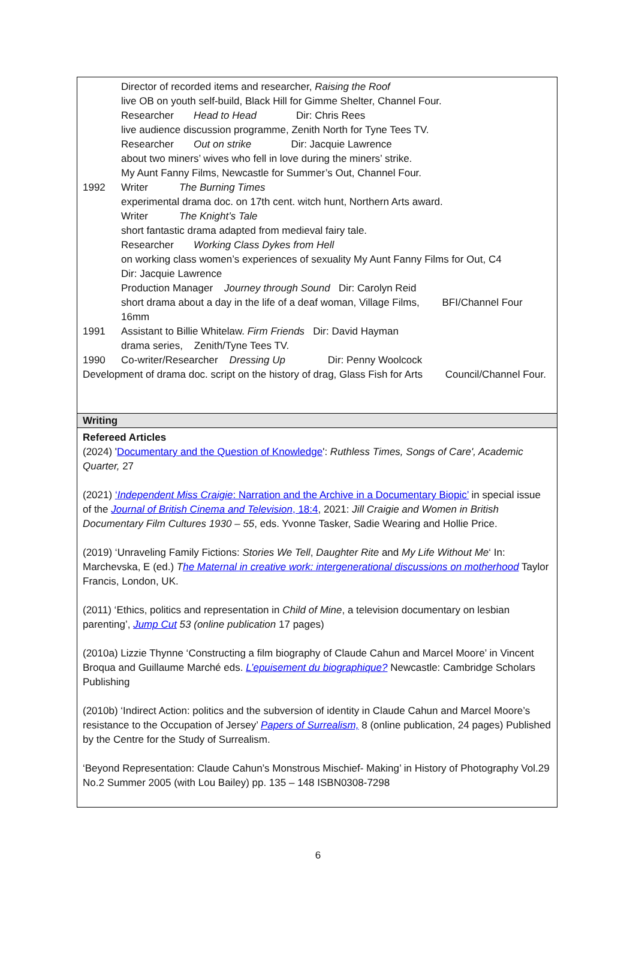Director of recorded items and researcher, Raising the Roof
live OB on youth self-build, Black Hill for Gimme Shelter, Channel Four.
Researcher Head to Head Dir: Chris Rees
live audience discussion programme, Zenith North for Tyne Tees TV.
Researcher Out on strike Dir: Jacquie Lawrence
about two miners’ wives who fell in love during the miners’ strike.
My Aunt Fanny Films, Newcastle for Summer’s Out, Channel Four.
1992 Writer The Burning Times
experimental drama doc. on 17th cent. witch hunt, Northern Arts award.
Writer The Knight’s Tale
short fantastic drama adapted from medieval fairy tale.
Researcher Working Class Dykes from Hell
on working class women’s experiences of sexuality My Aunt Fanny Films for Out, C4
Dir: Jacquie Lawrence
Production Manager Journey through Sound Dir: Carolyn Reid
short drama about a day in the life of a deaf woman, Village Films, BFI/Channel Four
16mm
1991 Assistant to Billie Whitelaw. Firm Friends Dir: David Hayman
drama series, Zenith/Tyne Tees TV.
1990 Co-writer/Researcher Dressing Up Dir: Penny Woolcock
Development of drama doc. script on the history of drag, Glass Fish for Arts Council/Channel Four.
Writing
Refereed Articles
(2024) 'Documentary and the Question of Knowledge': Ruthless Times, Songs of Care', Academic Quarter, 27
(2021) ‘Independent Miss Craigie: Narration and the Archive in a Documentary Biopic’ in special issue of the Journal of British Cinema and Television, 18:4, 2021: Jill Craigie and Women in British Documentary Film Cultures 1930 – 55, eds. Yvonne Tasker, Sadie Wearing and Hollie Price.
(2019) ‘Unraveling Family Fictions: Stories We Tell, Daughter Rite and My Life Without Me‘ In: Marchevska, E (ed.) The Maternal in creative work: intergenerational discussions on motherhood Taylor Francis, London, UK.
(2011) ‘Ethics, politics and representation in Child of Mine, a television documentary on lesbian parenting’, Jump Cut 53 (online publication 17 pages)
(2010a) Lizzie Thynne ‘Constructing a film biography of Claude Cahun and Marcel Moore’ in Vincent Broqua and Guillaume Marché eds. L’epuisement du biographique? Newcastle: Cambridge Scholars Publishing
(2010b) ‘Indirect Action: politics and the subversion of identity in Claude Cahun and Marcel Moore’s resistance to the Occupation of Jersey’ Papers of Surrealism, 8 (online publication, 24 pages) Published by the Centre for the Study of Surrealism.
‘Beyond Representation: Claude Cahun’s Monstrous Mischief- Making’ in History of Photography Vol.29 No.2 Summer 2005 (with Lou Bailey) pp. 135 – 148 ISBN0308-7298
6